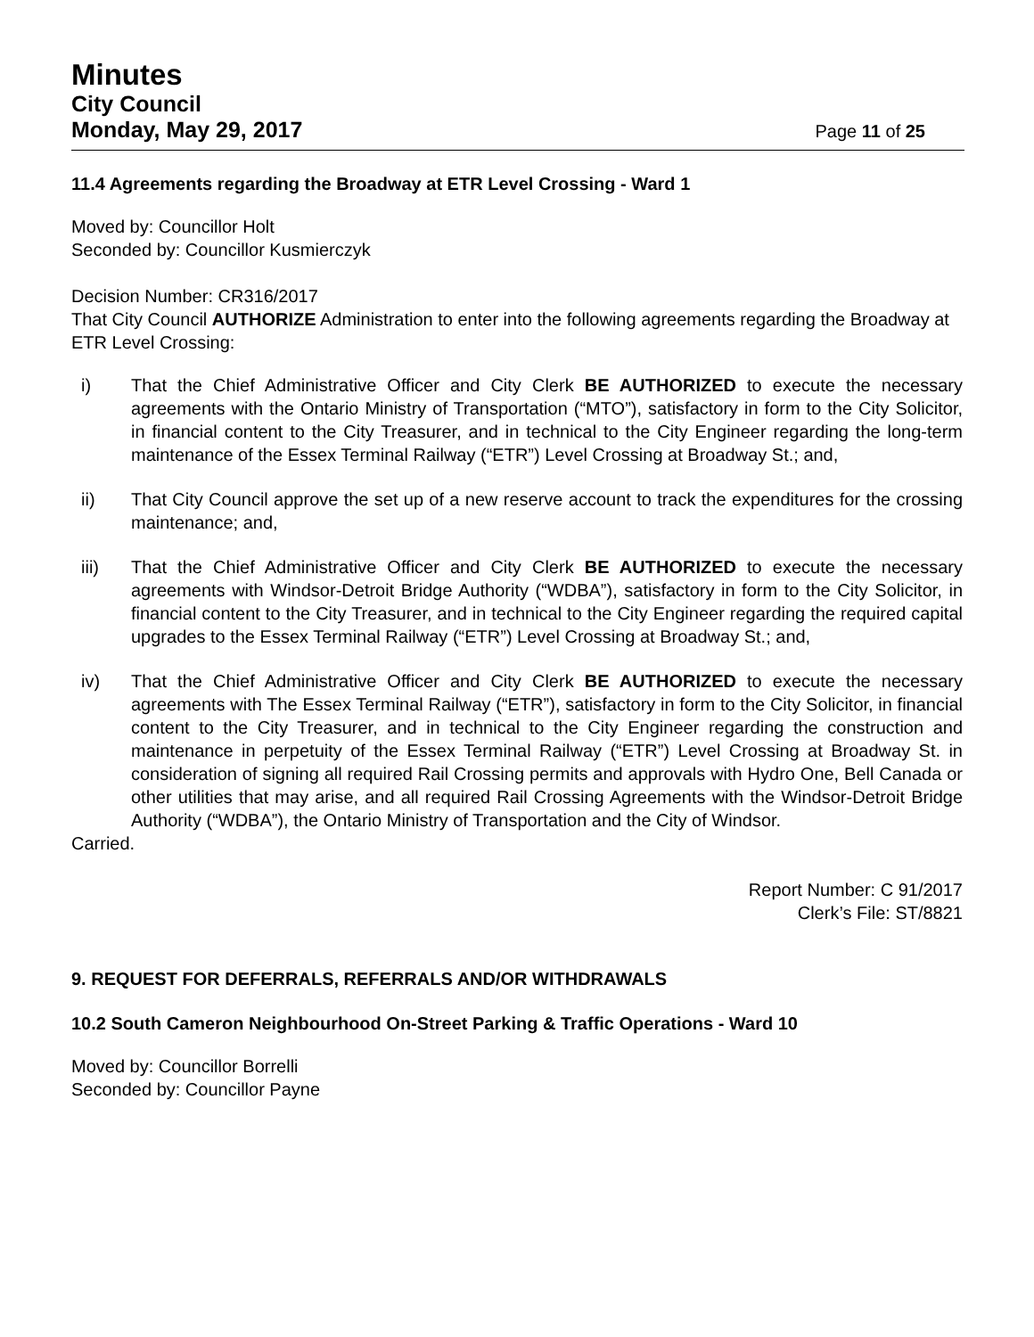Minutes
City Council
Monday, May 29, 2017 Page 11 of 25
11.4 Agreements regarding the Broadway at ETR Level Crossing - Ward 1
Moved by: Councillor Holt
Seconded by: Councillor Kusmierczyk
Decision Number: CR316/2017
That City Council AUTHORIZE Administration to enter into the following agreements regarding the Broadway at ETR Level Crossing:
i) That the Chief Administrative Officer and City Clerk BE AUTHORIZED to execute the necessary agreements with the Ontario Ministry of Transportation (“MTO”), satisfactory in form to the City Solicitor, in financial content to the City Treasurer, and in technical to the City Engineer regarding the long-term maintenance of the Essex Terminal Railway (“ETR”) Level Crossing at Broadway St.; and,
ii) That City Council approve the set up of a new reserve account to track the expenditures for the crossing maintenance; and,
iii) That the Chief Administrative Officer and City Clerk BE AUTHORIZED to execute the necessary agreements with Windsor-Detroit Bridge Authority (“WDBA”), satisfactory in form to the City Solicitor, in financial content to the City Treasurer, and in technical to the City Engineer regarding the required capital upgrades to the Essex Terminal Railway (“ETR”) Level Crossing at Broadway St.; and,
iv) That the Chief Administrative Officer and City Clerk BE AUTHORIZED to execute the necessary agreements with The Essex Terminal Railway (“ETR”), satisfactory in form to the City Solicitor, in financial content to the City Treasurer, and in technical to the City Engineer regarding the construction and maintenance in perpetuity of the Essex Terminal Railway (“ETR”) Level Crossing at Broadway St. in consideration of signing all required Rail Crossing permits and approvals with Hydro One, Bell Canada or other utilities that may arise, and all required Rail Crossing Agreements with the Windsor-Detroit Bridge Authority (“WDBA”), the Ontario Ministry of Transportation and the City of Windsor.
Carried.
Report Number: C 91/2017
Clerk’s File: ST/8821
9. REQUEST FOR DEFERRALS, REFERRALS AND/OR WITHDRAWALS
10.2 South Cameron Neighbourhood On-Street Parking & Traffic Operations - Ward 10
Moved by: Councillor Borrelli
Seconded by: Councillor Payne